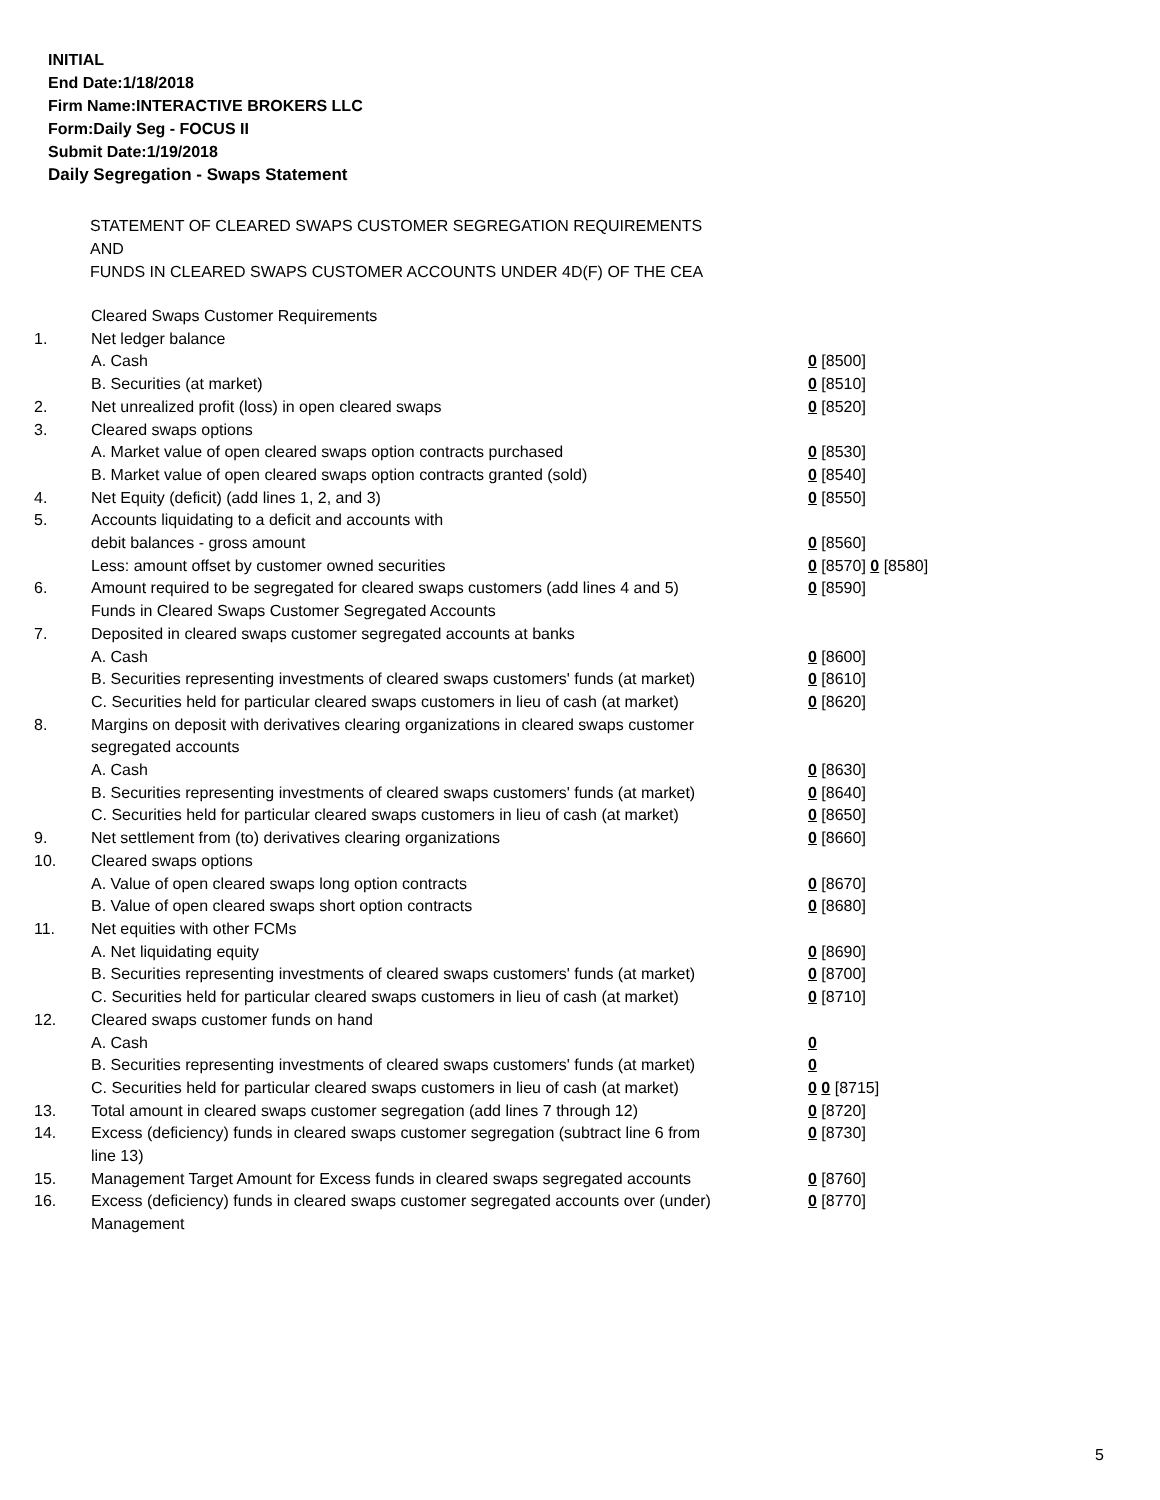INITIAL
End Date:1/18/2018
Firm Name:INTERACTIVE BROKERS LLC
Form:Daily Seg - FOCUS II
Submit Date:1/19/2018
Daily Segregation - Swaps Statement
STATEMENT OF CLEARED SWAPS CUSTOMER SEGREGATION REQUIREMENTS
AND
FUNDS IN CLEARED SWAPS CUSTOMER ACCOUNTS UNDER 4D(F) OF THE CEA
| | Cleared Swaps Customer Requirements | |
| 1. | Net ledger balance | |
| | A. Cash | 0 [8500] |
| | B. Securities (at market) | 0 [8510] |
| 2. | Net unrealized profit (loss) in open cleared swaps | 0 [8520] |
| 3. | Cleared swaps options | |
| | A. Market value of open cleared swaps option contracts purchased | 0 [8530] |
| | B. Market value of open cleared swaps option contracts granted (sold) | 0 [8540] |
| 4. | Net Equity (deficit) (add lines 1, 2, and 3) | 0 [8550] |
| 5. | Accounts liquidating to a deficit and accounts with | |
| | debit balances - gross amount | 0 [8560] |
| | Less: amount offset by customer owned securities | 0 [8570] 0 [8580] |
| 6. | Amount required to be segregated for cleared swaps customers (add lines 4 and 5) | 0 [8590] |
| | Funds in Cleared Swaps Customer Segregated Accounts | |
| 7. | Deposited in cleared swaps customer segregated accounts at banks | |
| | A. Cash | 0 [8600] |
| | B. Securities representing investments of cleared swaps customers' funds (at market) | 0 [8610] |
| | C. Securities held for particular cleared swaps customers in lieu of cash (at market) | 0 [8620] |
| 8. | Margins on deposit with derivatives clearing organizations in cleared swaps customer segregated accounts | |
| | A. Cash | 0 [8630] |
| | B. Securities representing investments of cleared swaps customers' funds (at market) | 0 [8640] |
| | C. Securities held for particular cleared swaps customers in lieu of cash (at market) | 0 [8650] |
| 9. | Net settlement from (to) derivatives clearing organizations | 0 [8660] |
| 10. | Cleared swaps options | |
| | A. Value of open cleared swaps long option contracts | 0 [8670] |
| | B. Value of open cleared swaps short option contracts | 0 [8680] |
| 11. | Net equities with other FCMs | |
| | A. Net liquidating equity | 0 [8690] |
| | B. Securities representing investments of cleared swaps customers' funds (at market) | 0 [8700] |
| | C. Securities held for particular cleared swaps customers in lieu of cash (at market) | 0 [8710] |
| 12. | Cleared swaps customer funds on hand | |
| | A. Cash | 0 |
| | B. Securities representing investments of cleared swaps customers' funds (at market) | 0 |
| | C. Securities held for particular cleared swaps customers in lieu of cash (at market) | 0 0 [8715] |
| 13. | Total amount in cleared swaps customer segregation (add lines 7 through 12) | 0 [8720] |
| 14. | Excess (deficiency) funds in cleared swaps customer segregation (subtract line 6 from line 13) | 0 [8730] |
| 15. | Management Target Amount for Excess funds in cleared swaps segregated accounts | 0 [8760] |
| 16. | Excess (deficiency) funds in cleared swaps customer segregated accounts over (under) Management | 0 [8770] |
5